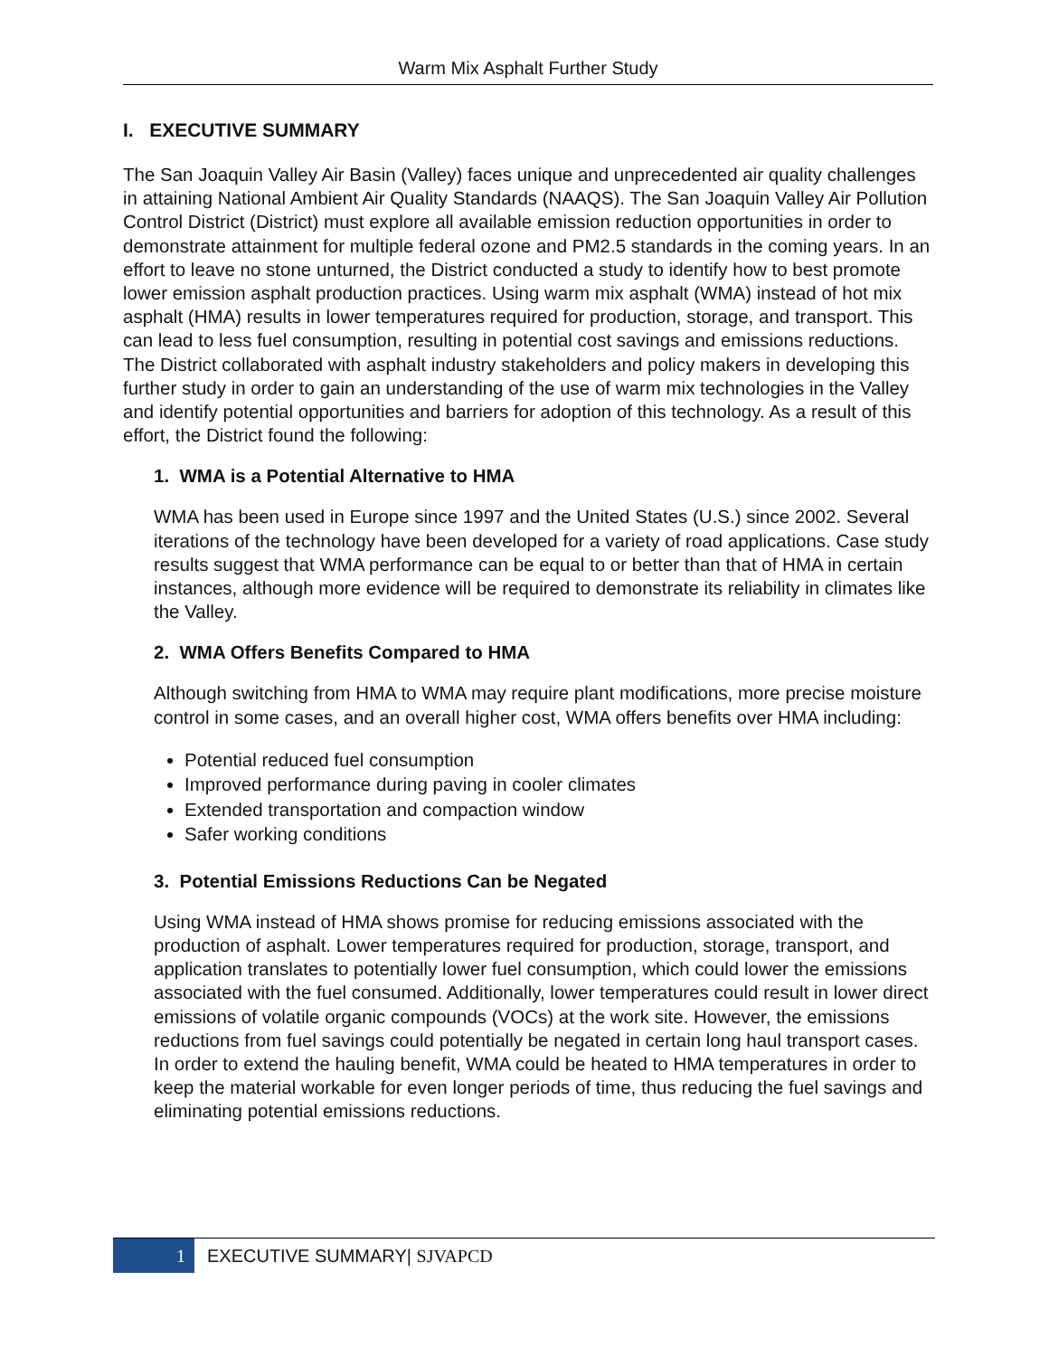Warm Mix Asphalt Further Study
I. EXECUTIVE SUMMARY
The San Joaquin Valley Air Basin (Valley) faces unique and unprecedented air quality challenges in attaining National Ambient Air Quality Standards (NAAQS). The San Joaquin Valley Air Pollution Control District (District) must explore all available emission reduction opportunities in order to demonstrate attainment for multiple federal ozone and PM2.5 standards in the coming years. In an effort to leave no stone unturned, the District conducted a study to identify how to best promote lower emission asphalt production practices. Using warm mix asphalt (WMA) instead of hot mix asphalt (HMA) results in lower temperatures required for production, storage, and transport. This can lead to less fuel consumption, resulting in potential cost savings and emissions reductions. The District collaborated with asphalt industry stakeholders and policy makers in developing this further study in order to gain an understanding of the use of warm mix technologies in the Valley and identify potential opportunities and barriers for adoption of this technology. As a result of this effort, the District found the following:
1. WMA is a Potential Alternative to HMA
WMA has been used in Europe since 1997 and the United States (U.S.) since 2002. Several iterations of the technology have been developed for a variety of road applications. Case study results suggest that WMA performance can be equal to or better than that of HMA in certain instances, although more evidence will be required to demonstrate its reliability in climates like the Valley.
2. WMA Offers Benefits Compared to HMA
Although switching from HMA to WMA may require plant modifications, more precise moisture control in some cases, and an overall higher cost, WMA offers benefits over HMA including:
Potential reduced fuel consumption
Improved performance during paving in cooler climates
Extended transportation and compaction window
Safer working conditions
3. Potential Emissions Reductions Can be Negated
Using WMA instead of HMA shows promise for reducing emissions associated with the production of asphalt. Lower temperatures required for production, storage, transport, and application translates to potentially lower fuel consumption, which could lower the emissions associated with the fuel consumed. Additionally, lower temperatures could result in lower direct emissions of volatile organic compounds (VOCs) at the work site. However, the emissions reductions from fuel savings could potentially be negated in certain long haul transport cases. In order to extend the hauling benefit, WMA could be heated to HMA temperatures in order to keep the material workable for even longer periods of time, thus reducing the fuel savings and eliminating potential emissions reductions.
1
EXECUTIVE SUMMARY| SJVAPCD